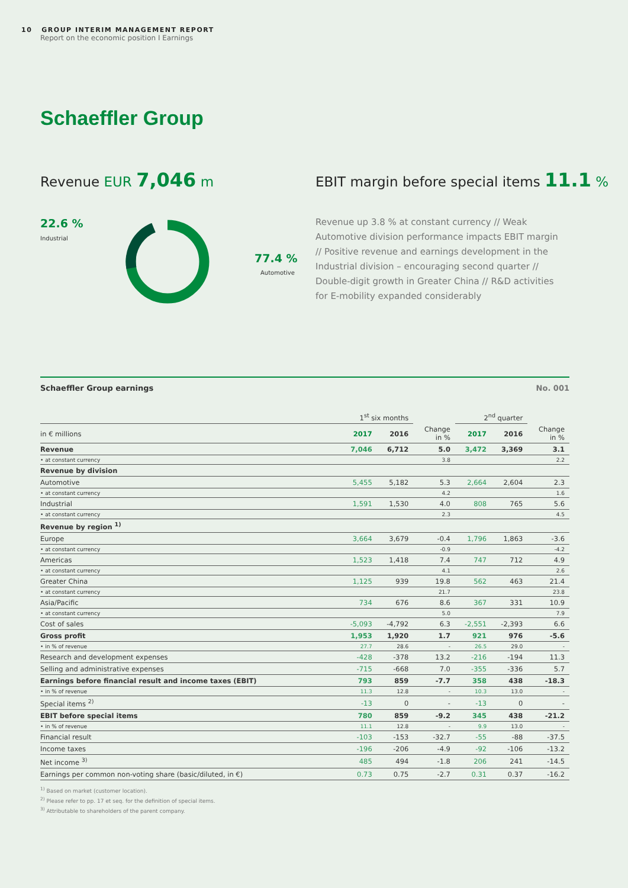10 GROUP INTERIM MANAGEMENT REPORT
Report on the economic position I Earnings
Schaeffler Group
Revenue EUR 7,046 m
22.6 %
Industrial
77.4 %
Automotive
EBIT margin before special items 11.1 %
Revenue up 3.8 % at constant currency // Weak Automotive division performance impacts EBIT margin // Positive revenue and earnings development in the Industrial division – encouraging second quarter // Double-digit growth in Greater China // R&D activities for E-mobility expanded considerably
Schaeffler Group earnings No. 001
| | 1<sup>st</sup> six months | | | 2<sup>nd</sup> quarter | | |
| --- | --- | --- | --- | --- | --- | --- |
| in € millions | 2017 | 2016 | Change in % | 2017 | 2016 | Change in % |
| Revenue | 7,046 | 6,712 | 5.0 | 3,472 | 3,369 | 3.1 |
| • at constant currency | | | 3.8 | | | 2.2 |
| Revenue by division | | | | | | |
| Automotive | 5,455 | 5,182 | 5.3 | 2,664 | 2,604 | 2.3 |
| • at constant currency | | | 4.2 | | | 1.6 |
| Industrial | 1,591 | 1,530 | 4.0 | 808 | 765 | 5.6 |
| • at constant currency | | | 2.3 | | | 4.5 |
| Revenue by region <sup>1)</sup> | | | | | | |
| Europe | 3,664 | 3,679 | -0.4 | 1,796 | 1,863 | -3.6 |
| • at constant currency | | | -0.9 | | | -4.2 |
| Americas | 1,523 | 1,418 | 7.4 | 747 | 712 | 4.9 |
| • at constant currency | | | 4.1 | | | 2.6 |
| Greater China | 1,125 | 939 | 19.8 | 562 | 463 | 21.4 |
| • at constant currency | | | 21.7 | | | 23.8 |
| Asia/Pacific | 734 | 676 | 8.6 | 367 | 331 | 10.9 |
| • at constant currency | | | 5.0 | | | 7.9 |
| Cost of sales | -5,093 | -4,792 | 6.3 | -2,551 | -2,393 | 6.6 |
| Gross profit | 1,953 | 1,920 | 1.7 | 921 | 976 | -5.6 |
| • in % of revenue | 27.7 | 28.6 | - | 26.5 | 29.0 | - |
| Research and development expenses | -428 | -378 | 13.2 | -216 | -194 | 11.3 |
| Selling and administrative expenses | -715 | -668 | 7.0 | -355 | -336 | 5.7 |
| Earnings before financial result and income taxes (EBIT) | 793 | 859 | -7.7 | 358 | 438 | -18.3 |
| • in % of revenue | 11.3 | 12.8 | - | 10.3 | 13.0 | - |
| Special items <sup>2)</sup> | -13 | 0 | - | -13 | 0 | - |
| EBIT before special items | 780 | 859 | -9.2 | 345 | 438 | -21.2 |
| • in % of revenue | 11.1 | 12.8 | - | 9.9 | 13.0 | - |
| Financial result | -103 | -153 | -32.7 | -55 | -88 | -37.5 |
| Income taxes | -196 | -206 | -4.9 | -92 | -106 | -13.2 |
| Net income <sup>3)</sup> | 485 | 494 | -1.8 | 206 | 241 | -14.5 |
| Earnings per common non-voting share (basic/diluted, in €) | 0.73 | 0.75 | -2.7 | 0.31 | 0.37 | -16.2 |
<sup>1)</sup> Based on market (customer location).
<sup>2)</sup> Please refer to pp. 17 et seq. for the definition of special items.
<sup>3)</sup> Attributable to shareholders of the parent company.